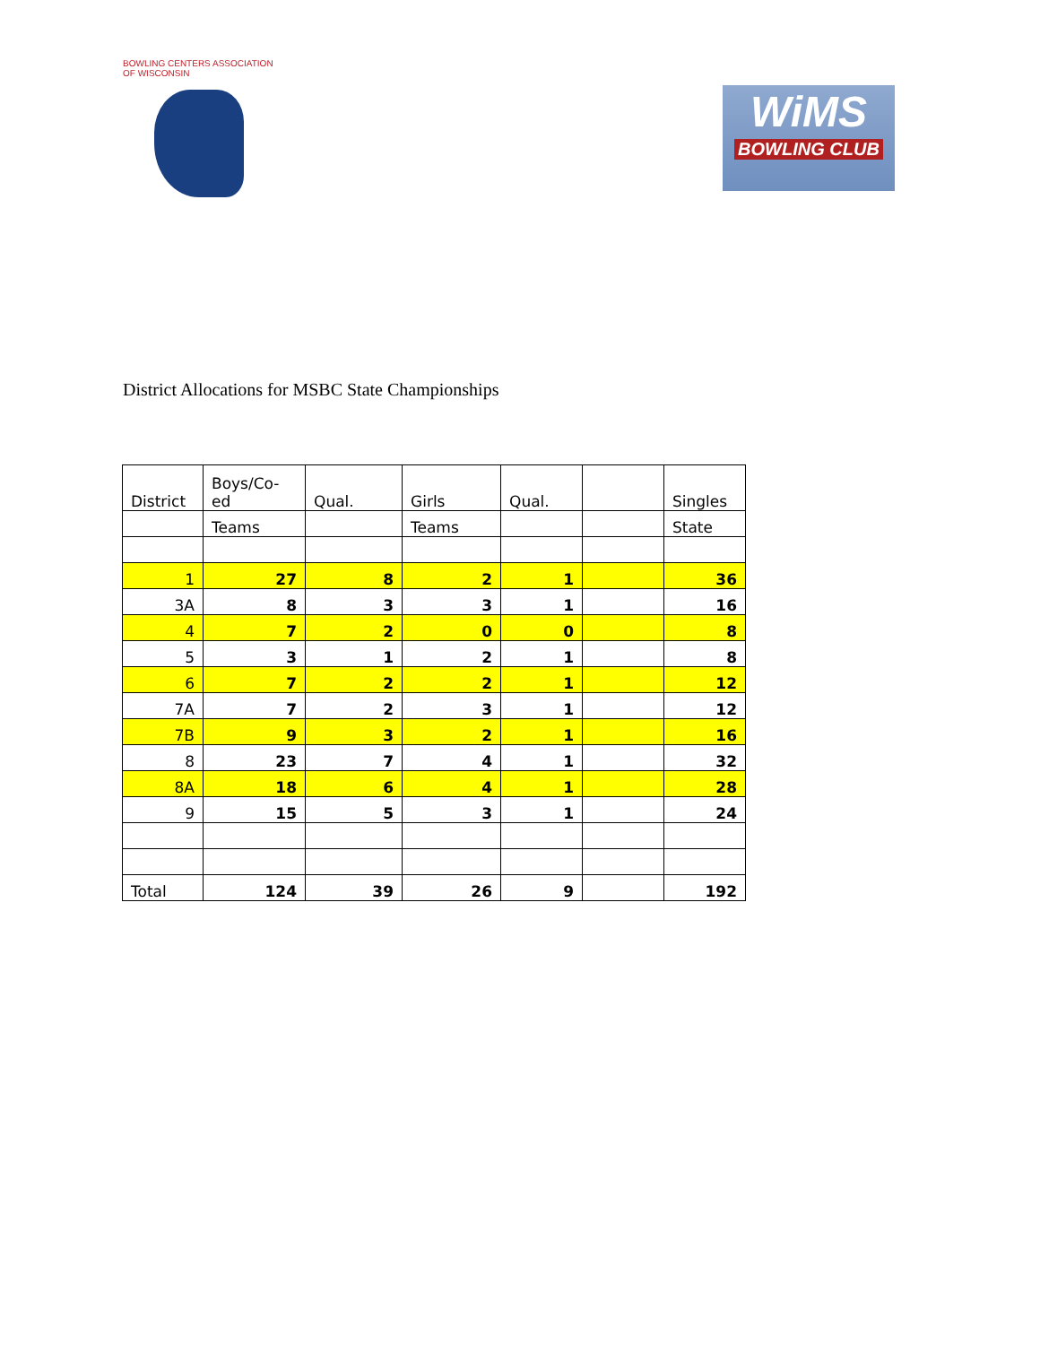BOWLING CENTERS ASSOCIATION OF WISCONSIN
WiMS
BOWLING CLUB
District Allocations for MSBC State Championships
| District | Boys/Co-ed | Qual. | Girls | Qual. | | Singles |
| | Teams | | Teams | | | State |
| 1 | 27 | 8 | 2 | 1 | | 36 |
| 3A | 8 | 3 | 3 | 1 | | 16 |
| 4 | 7 | 2 | 0 | 0 | | 8 |
| 5 | 3 | 1 | 2 | 1 | | 8 |
| 6 | 7 | 2 | 2 | 1 | | 12 |
| 7A | 7 | 2 | 3 | 1 | | 12 |
| 7B | 9 | 3 | 2 | 1 | | 16 |
| 8 | 23 | 7 | 4 | 1 | | 32 |
| 8A | 18 | 6 | 4 | 1 | | 28 |
| 9 | 15 | 5 | 3 | 1 | | 24 |
| Total | 124 | 39 | 26 | 9 | | 192 |